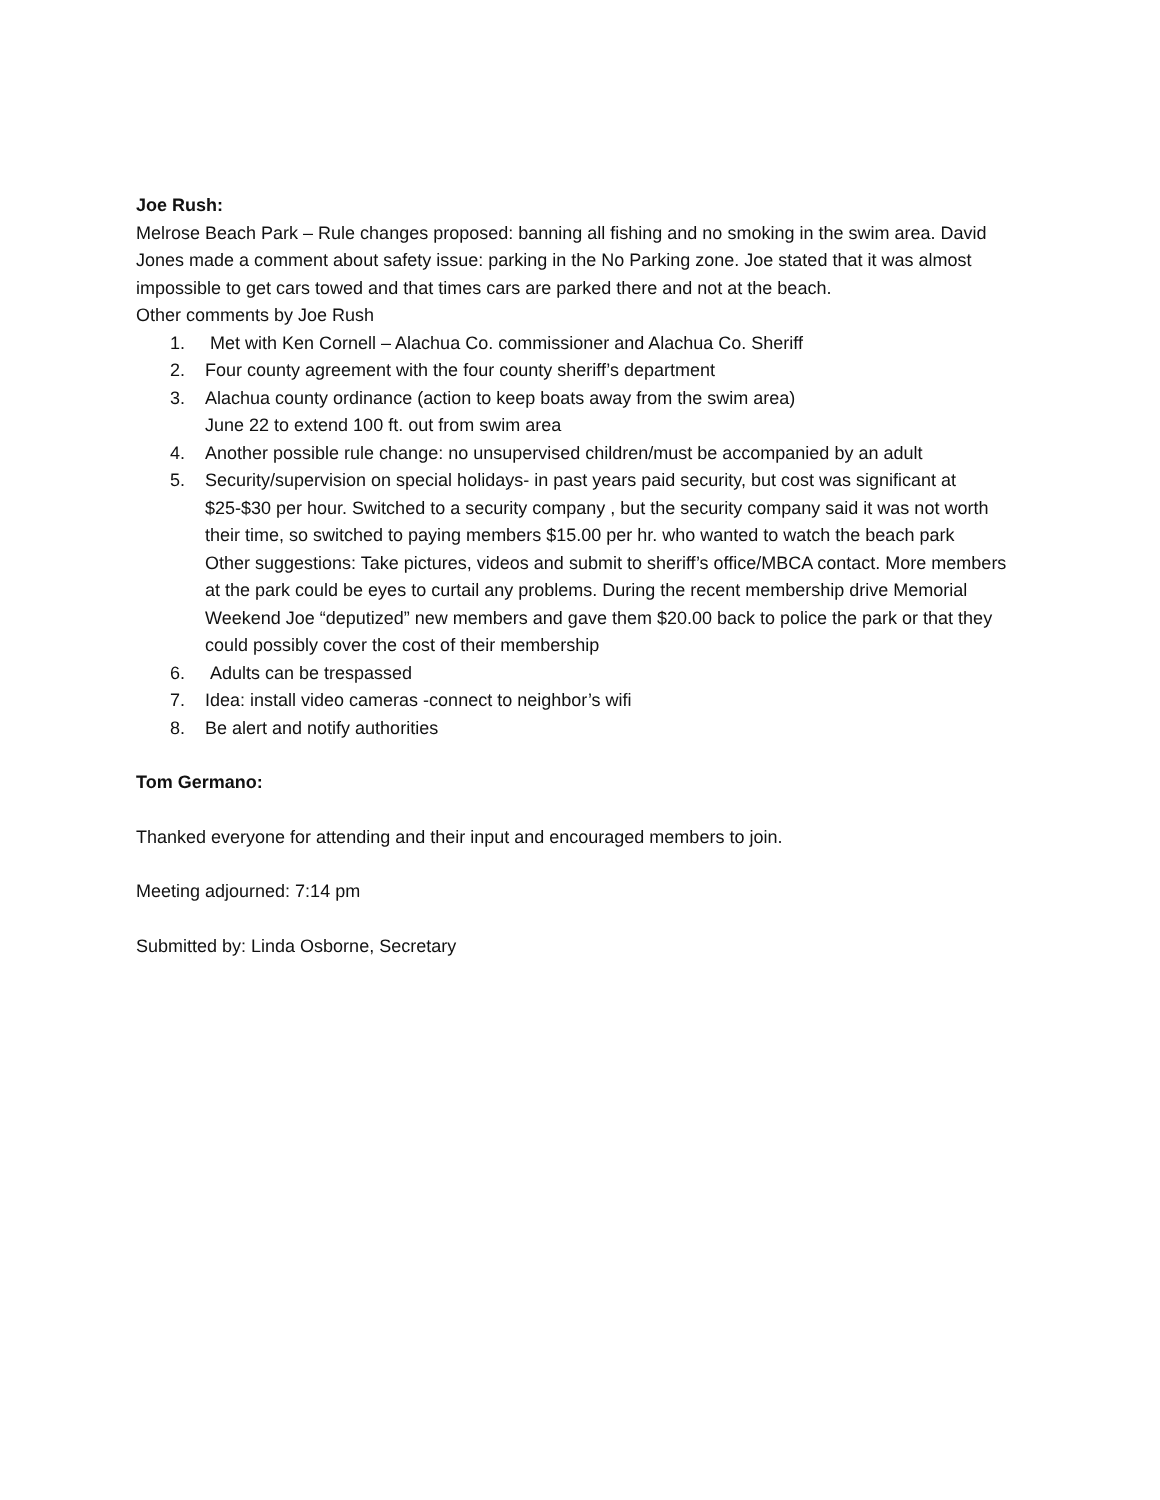Joe Rush:
Melrose Beach Park – Rule changes proposed: banning all fishing and no smoking in the swim area. David Jones made a comment about safety issue: parking in the No Parking zone. Joe stated that it was almost impossible to get cars towed and that times cars are parked there and not at the beach.
Other comments by Joe Rush
1. Met with Ken Cornell – Alachua Co. commissioner and Alachua Co. Sheriff
2. Four county agreement with the four county sheriff’s department
3. Alachua county ordinance (action to keep boats away from the swim area)
June 22 to extend 100 ft. out from swim area
4. Another possible rule change: no unsupervised children/must be accompanied by an adult
5. Security/supervision on special holidays- in past years paid security, but cost was significant at $25-$30 per hour. Switched to a security company , but the security company said it was not worth their time, so switched to paying members $15.00 per hr. who wanted to watch the beach park
Other suggestions: Take pictures, videos and submit to sheriff’s office/MBCA contact. More members at the park could be eyes to curtail any problems. During the recent membership drive Memorial Weekend Joe “deputized” new members and gave them $20.00 back to police the park or that they could possibly cover the cost of their membership
6. Adults can be trespassed
7. Idea: install video cameras -connect to neighbor’s wifi
8. Be alert and notify authorities
Tom Germano:
Thanked everyone for attending and their input and encouraged members to join.
Meeting adjourned: 7:14 pm
Submitted by: Linda Osborne, Secretary